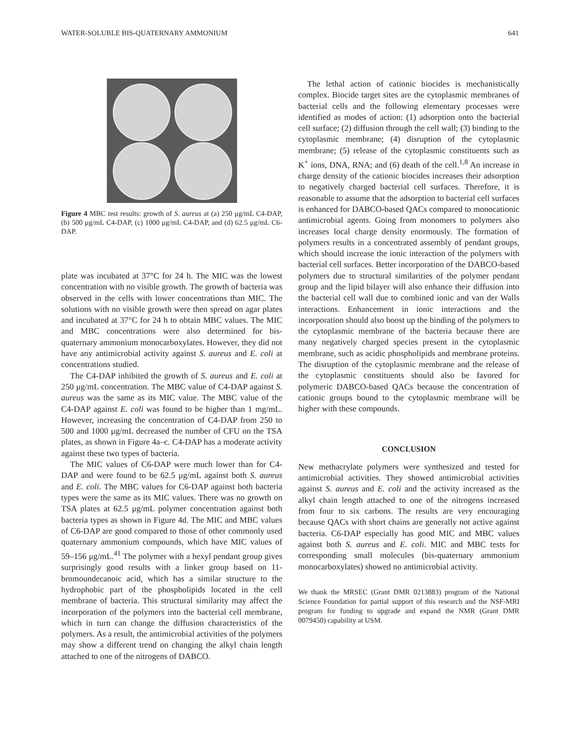WATER-SOLUBLE BIS-QUATERNARY AMMONIUM 641
Figure 4 MBC test results: growth of S. aureus at (a) 250 μg/mL C4-DAP, (b) 500 μg/mL C4-DAP, (c) 1000 μg/mL C4-DAP, and (d) 62.5 μg/mL C6-DAP.
plate was incubated at 37°C for 24 h. The MIC was the lowest concentration with no visible growth. The growth of bacteria was observed in the cells with lower concentrations than MIC. The solutions with no visible growth were then spread on agar plates and incubated at 37°C for 24 h to obtain MBC values. The MIC and MBC concentrations were also determined for bis-quaternary ammonium monocarboxylates. However, they did not have any antimicrobial activity against S. aureus and E. coli at concentrations studied.
The C4-DAP inhibited the growth of S. aureus and E. coli at 250 μg/mL concentration. The MBC value of C4-DAP against S. aureus was the same as its MIC value. The MBC value of the C4-DAP against E. coli was found to be higher than 1 mg/mL. However, increasing the concentration of C4-DAP from 250 to 500 and 1000 μg/mL decreased the number of CFU on the TSA plates, as shown in Figure 4a–c. C4-DAP has a moderate activity against these two types of bacteria.
The MIC values of C6-DAP were much lower than for C4-DAP and were found to be 62.5 μg/mL against both S. aureus and E. coli. The MBC values for C6-DAP against both bacteria types were the same as its MIC values. There was no growth on TSA plates at 62.5 μg/mL polymer concentration against both bacteria types as shown in Figure 4d. The MIC and MBC values of C6-DAP are good compared to those of other commonly used quaternary ammonium compounds, which have MIC values of 59–156 μg/mL.<sup>41</sup> The polymer with a hexyl pendant group gives surprisingly good results with a linker group based on 11-bromoundecanoic acid, which has a similar structure to the hydrophobic part of the phospholipids located in the cell membrane of bacteria. This structural similarity may affect the incorporation of the polymers into the bacterial cell membrane, which in turn can change the diffusion characteristics of the polymers. As a result, the antimicrobial activities of the polymers may show a different trend on changing the alkyl chain length attached to one of the nitrogens of DABCO.
The lethal action of cationic biocides is mechanistically complex. Biocide target sites are the cytoplasmic membranes of bacterial cells and the following elementary processes were identified as modes of action: (1) adsorption onto the bacterial cell surface; (2) diffusion through the cell wall; (3) binding to the cytoplasmic membrane; (4) disruption of the cytoplasmic membrane; (5) release of the cytoplasmic constituents such as K<sup>+</sup> ions, DNA, RNA; and (6) death of the cell.<sup>1,8</sup> An increase in charge density of the cationic biocides increases their adsorption to negatively charged bacterial cell surfaces. Therefore, it is reasonable to assume that the adsorption to bacterial cell surfaces is enhanced for DABCO-based QACs compared to monocationic antimicrobial agents. Going from monomers to polymers also increases local charge density enormously. The formation of polymers results in a concentrated assembly of pendant groups, which should increase the ionic interaction of the polymers with bacterial cell surfaces. Better incorporation of the DABCO-based polymers due to structural similarities of the polymer pendant group and the lipid bilayer will also enhance their diffusion into the bacterial cell wall due to combined ionic and van der Walls interactions. Enhancement in ionic interactions and the incorporation should also boost up the binding of the polymers to the cytoplasmic membrane of the bacteria because there are many negatively charged species present in the cytoplasmic membrane, such as acidic phospholipids and membrane proteins. The disruption of the cytoplasmic membrane and the release of the cytoplasmic constituents should also be favored for polymeric DABCO-based QACs because the concentration of cationic groups bound to the cytoplasmic membrane will be higher with these compounds.
CONCLUSION
New methacrylate polymers were synthesized and tested for antimicrobial activities. They showed antimicrobial activities against S. aureus and E. coli and the activity increased as the alkyl chain length attached to one of the nitrogens increased from four to six carbons. The results are very encouraging because QACs with short chains are generally not active against bacteria. C6-DAP especially has good MIC and MBC values against both S. aureus and E. coli. MIC and MBC tests for corresponding small molecules (bis-quaternary ammonium monocarboxylates) showed no antimicrobial activity.
We thank the MRSEC (Grant DMR 0213883) program of the National Science Foundation for partial support of this research and the NSF-MRI program for funding to upgrade and expand the NMR (Grant DMR 0079450) capability at USM.